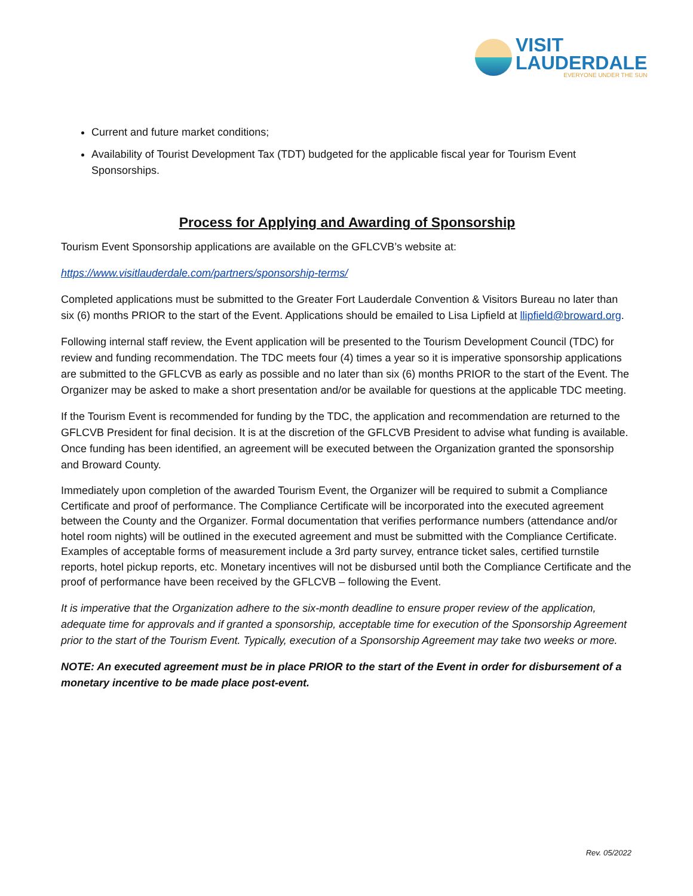VISIT
LAUDERDALE
EVERYONE UNDER THE SUN
Current and future market conditions;
Availability of Tourist Development Tax (TDT) budgeted for the applicable fiscal year for Tourism Event Sponsorships.
Process for Applying and Awarding of Sponsorship
Tourism Event Sponsorship applications are available on the GFLCVB’s website at:
https://www.visitlauderdale.com/partners/sponsorship-terms/
Completed applications must be submitted to the Greater Fort Lauderdale Convention & Visitors Bureau no later than six (6) months PRIOR to the start of the Event. Applications should be emailed to Lisa Lipfield at llipfield@broward.org.
Following internal staff review, the Event application will be presented to the Tourism Development Council (TDC) for review and funding recommendation. The TDC meets four (4) times a year so it is imperative sponsorship applications are submitted to the GFLCVB as early as possible and no later than six (6) months PRIOR to the start of the Event. The Organizer may be asked to make a short presentation and/or be available for questions at the applicable TDC meeting.
If the Tourism Event is recommended for funding by the TDC, the application and recommendation are returned to the GFLCVB President for final decision. It is at the discretion of the GFLCVB President to advise what funding is available. Once funding has been identified, an agreement will be executed between the Organization granted the sponsorship and Broward County.
Immediately upon completion of the awarded Tourism Event, the Organizer will be required to submit a Compliance Certificate and proof of performance. The Compliance Certificate will be incorporated into the executed agreement between the County and the Organizer. Formal documentation that verifies performance numbers (attendance and/or hotel room nights) will be outlined in the executed agreement and must be submitted with the Compliance Certificate. Examples of acceptable forms of measurement include a 3rd party survey, entrance ticket sales, certified turnstile reports, hotel pickup reports, etc. Monetary incentives will not be disbursed until both the Compliance Certificate and the proof of performance have been received by the GFLCVB – following the Event.
It is imperative that the Organization adhere to the six-month deadline to ensure proper review of the application, adequate time for approvals and if granted a sponsorship, acceptable time for execution of the Sponsorship Agreement prior to the start of the Tourism Event. Typically, execution of a Sponsorship Agreement may take two weeks or more.
NOTE: An executed agreement must be in place PRIOR to the start of the Event in order for disbursement of a monetary incentive to be made place post-event.
Rev. 05/2022